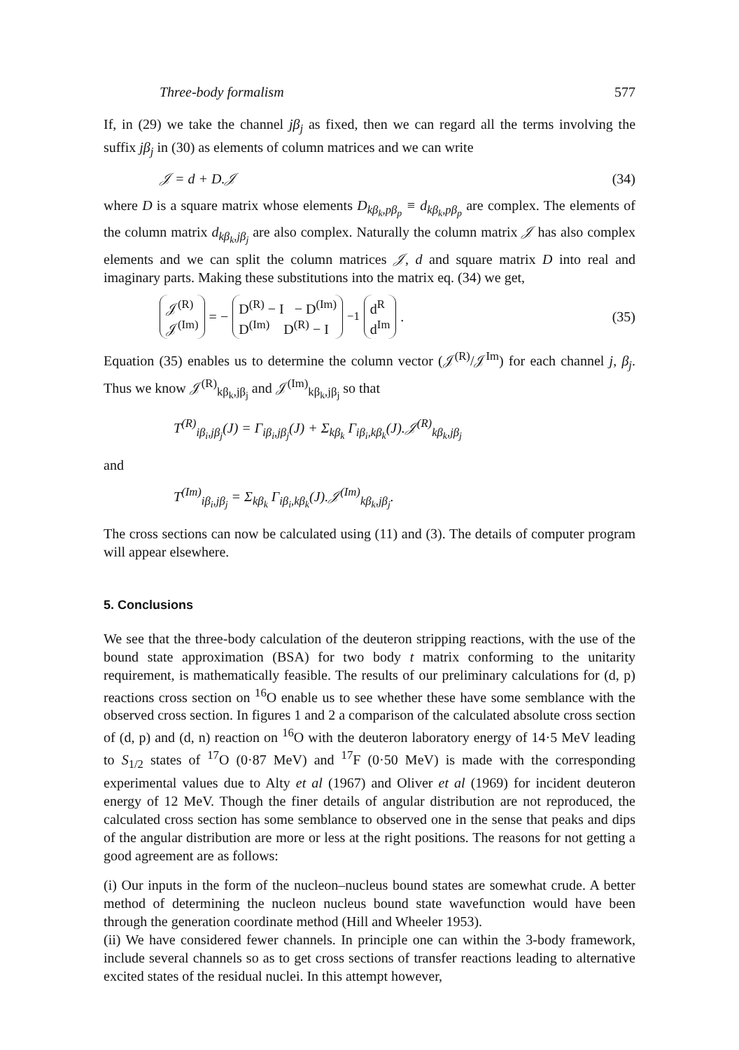Three-body formalism 577
If, in (29) we take the channel jβ<sub>j</sub> as fixed, then we can regard all the terms involving the suffix jβ<sub>j</sub> in (30) as elements of column matrices and we can write
𝒥 = d + D.𝒥 (34)
where D is a square matrix whose elements D<sub>kβ<sub>k</sub>,pβ<sub>p</sub></sub> ≡ d<sub>kβ<sub>k</sub>,pβ<sub>p</sub></sub> are complex. The elements of the column matrix d<sub>kβ<sub>k</sub>,jβ<sub>j</sub></sub> are also complex. Naturally the column matrix 𝒥 has also complex elements and we can split the column matrices 𝒥, d and square matrix D into real and imaginary parts. Making these substitutions into the matrix eq. (34) we get,
𝒥<sup>(R)</sup>
𝒥<sup>(Im)</sup> = − D<sup>(R)</sup> − I − D<sup>(Im)</sup>
D<sup>(Im)</sup> D<sup>(R)</sup> − I<sup>−1</sup> d<sup>R</sup>
d<sup>Im</sup>. (35)
Equation (35) enables us to determine the column vector (𝒥<sup>(R)</sup>/𝒥<sup>Im</sup>) for each channel j, β<sub>j</sub>. Thus we know 𝒥<sup>(R)</sup><sub>kβ<sub>k</sub>,jβ<sub>j</sub></sub> and 𝒥<sup>(Im)</sup><sub>kβ<sub>k</sub>,jβ<sub>j</sub></sub> so that
T<sup>(R)</sup><sub>iβ<sub>i</sub>,jβ<sub>j</sub></sub>(J) = Γ<sub>iβ<sub>i</sub>,jβ<sub>j</sub></sub>(J) + Σ<sub>kβ<sub>k</sub></sub> Γ<sub>iβ<sub>i</sub>,kβ<sub>k</sub></sub>(J).𝒥<sup>(R)</sup><sub>kβ<sub>k</sub>,jβ<sub>j</sub></sub>
and
T<sup>(Im)</sup><sub>iβ<sub>i</sub>,jβ<sub>j</sub></sub> = Σ<sub>kβ<sub>k</sub></sub> Γ<sub>iβ<sub>i</sub>,kβ<sub>k</sub></sub>(J).𝒥<sup>(Im)</sup><sub>kβ<sub>k</sub>,jβ<sub>j</sub></sub>.
The cross sections can now be calculated using (11) and (3). The details of computer program will appear elsewhere.
5. Conclusions
We see that the three-body calculation of the deuteron stripping reactions, with the use of the bound state approximation (BSA) for two body t matrix conforming to the unitarity requirement, is mathematically feasible. The results of our preliminary calculations for (d, p) reactions cross section on <sup>16</sup>O enable us to see whether these have some semblance with the observed cross section. In figures 1 and 2 a comparison of the calculated absolute cross section of (d, p) and (d, n) reaction on <sup>16</sup>O with the deuteron laboratory energy of 14·5 MeV leading to S<sub>1/2</sub> states of <sup>17</sup>O (0·87 MeV) and <sup>17</sup>F (0·50 MeV) is made with the corresponding experimental values due to Alty et al (1967) and Oliver et al (1969) for incident deuteron energy of 12 MeV. Though the finer details of angular distribution are not reproduced, the calculated cross section has some semblance to observed one in the sense that peaks and dips of the angular distribution are more or less at the right positions. The reasons for not getting a good agreement are as follows:
(i) Our inputs in the form of the nucleon–nucleus bound states are somewhat crude. A better method of determining the nucleon nucleus bound state wavefunction would have been through the generation coordinate method (Hill and Wheeler 1953).
(ii) We have considered fewer channels. In principle one can within the 3-body framework, include several channels so as to get cross sections of transfer reactions leading to alternative excited states of the residual nuclei. In this attempt however,